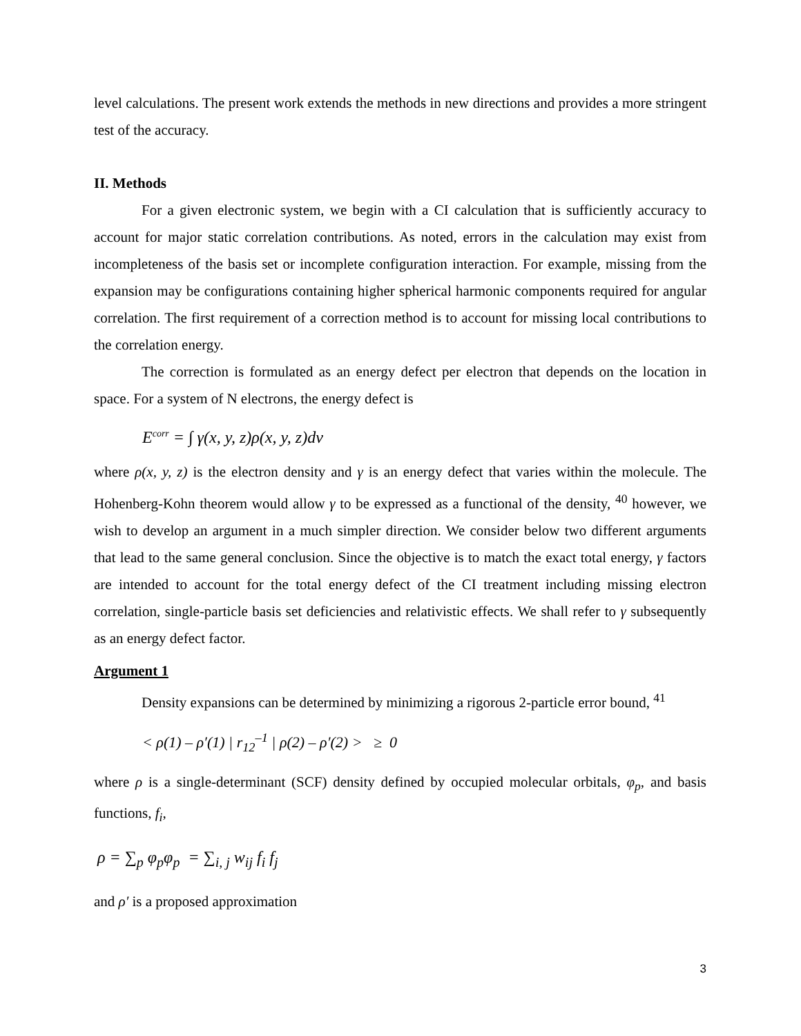level calculations. The present work extends the methods in new directions and provides a more stringent test of the accuracy.
II. Methods
For a given electronic system, we begin with a CI calculation that is sufficiently accuracy to account for major static correlation contributions. As noted, errors in the calculation may exist from incompleteness of the basis set or incomplete configuration interaction. For example, missing from the expansion may be configurations containing higher spherical harmonic components required for angular correlation. The first requirement of a correction method is to account for missing local contributions to the correlation energy.
The correction is formulated as an energy defect per electron that depends on the location in space. For a system of N electrons, the energy defect is
E<sup>corr</sup> = ∫ γ(x, y, z)ρ(x, y, z)dv
where ρ(x, y, z) is the electron density and γ is an energy defect that varies within the molecule. The Hohenberg-Kohn theorem would allow γ to be expressed as a functional of the density, <sup>40</sup> however, we wish to develop an argument in a much simpler direction. We consider below two different arguments that lead to the same general conclusion. Since the objective is to match the exact total energy, γ factors are intended to account for the total energy defect of the CI treatment including missing electron correlation, single-particle basis set deficiencies and relativistic effects. We shall refer to γ subsequently as an energy defect factor.
Argument 1
Density expansions can be determined by minimizing a rigorous 2-particle error bound, <sup>41</sup>
< ρ(1) – ρ′(1) | r<sub>12</sub><sup>–1</sup> | ρ(2) – ρ′(2) > ≥ 0
where ρ is a single-determinant (SCF) density defined by occupied molecular orbitals, φ<sub>p</sub>, and basis functions, f<sub>i</sub>,
ρ = ∑<sub>p</sub> φ<sub>p</sub>φ<sub>p</sub> = ∑<sub>i, j</sub> w<sub>ij</sub> f<sub>i</sub> f<sub>j</sub>
and ρ′ is a proposed approximation
3